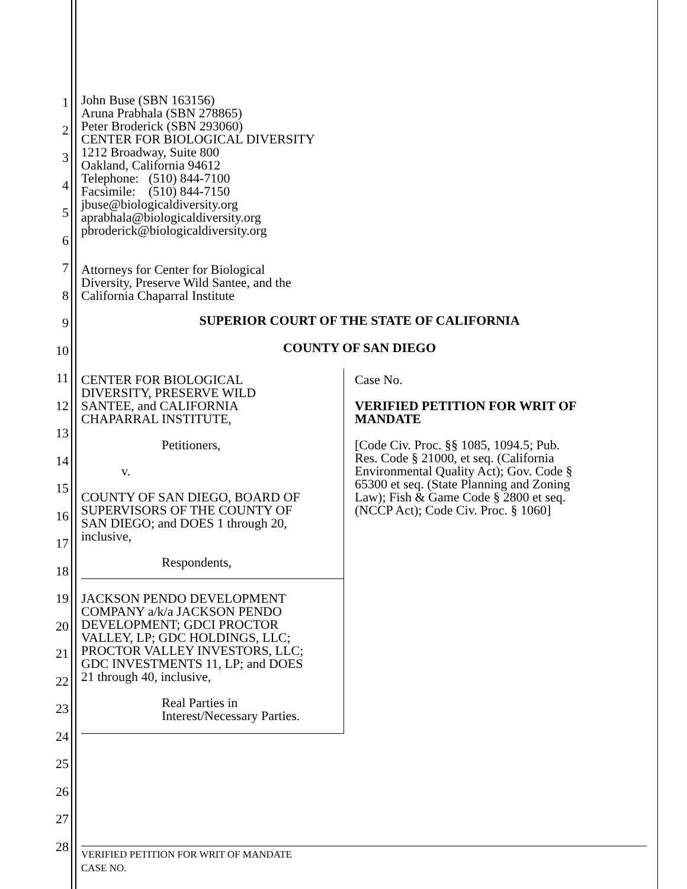1
2
3
4
5
6
7
8
9
10
11
12
13
14
15
16
17
18
19
20
21
22
23
24
25
26
27
28
John Buse (SBN 163156)
Aruna Prabhala (SBN 278865)
Peter Broderick (SBN 293060)
CENTER FOR BIOLOGICAL DIVERSITY
1212 Broadway, Suite 800
Oakland, California 94612
Telephone: (510) 844-7100
Facsimile: (510) 844-7150
jbuse@biologicaldiversity.org
aprabhala@biologicaldiversity.org
pbroderick@biologicaldiversity.org
Attorneys for Center for Biological
Diversity, Preserve Wild Santee, and the
California Chaparral Institute
SUPERIOR COURT OF THE STATE OF CALIFORNIA
COUNTY OF SAN DIEGO
CENTER FOR BIOLOGICAL
DIVERSITY, PRESERVE WILD
SANTEE, and CALIFORNIA
CHAPARRAL INSTITUTE,
Petitioners,
v.
COUNTY OF SAN DIEGO, BOARD OF
SUPERVISORS OF THE COUNTY OF
SAN DIEGO; and DOES 1 through 20,
inclusive,
Respondents,
JACKSON PENDO DEVELOPMENT
COMPANY a/k/a JACKSON PENDO
DEVELOPMENT; GDCI PROCTOR
VALLEY, LP; GDC HOLDINGS, LLC;
PROCTOR VALLEY INVESTORS, LLC;
GDC INVESTMENTS 11, LP; and DOES
21 through 40, inclusive,
Real Parties in
Interest/Necessary Parties.
Case No.
VERIFIED PETITION FOR WRIT OF
MANDATE
[Code Civ. Proc. §§ 1085, 1094.5; Pub.
Res. Code § 21000, et seq. (California
Environmental Quality Act); Gov. Code §
65300 et seq. (State Planning and Zoning
Law); Fish & Game Code § 2800 et seq.
(NCCP Act); Code Civ. Proc. § 1060]
VERIFIED PETITION FOR WRIT OF MANDATE
CASE NO.